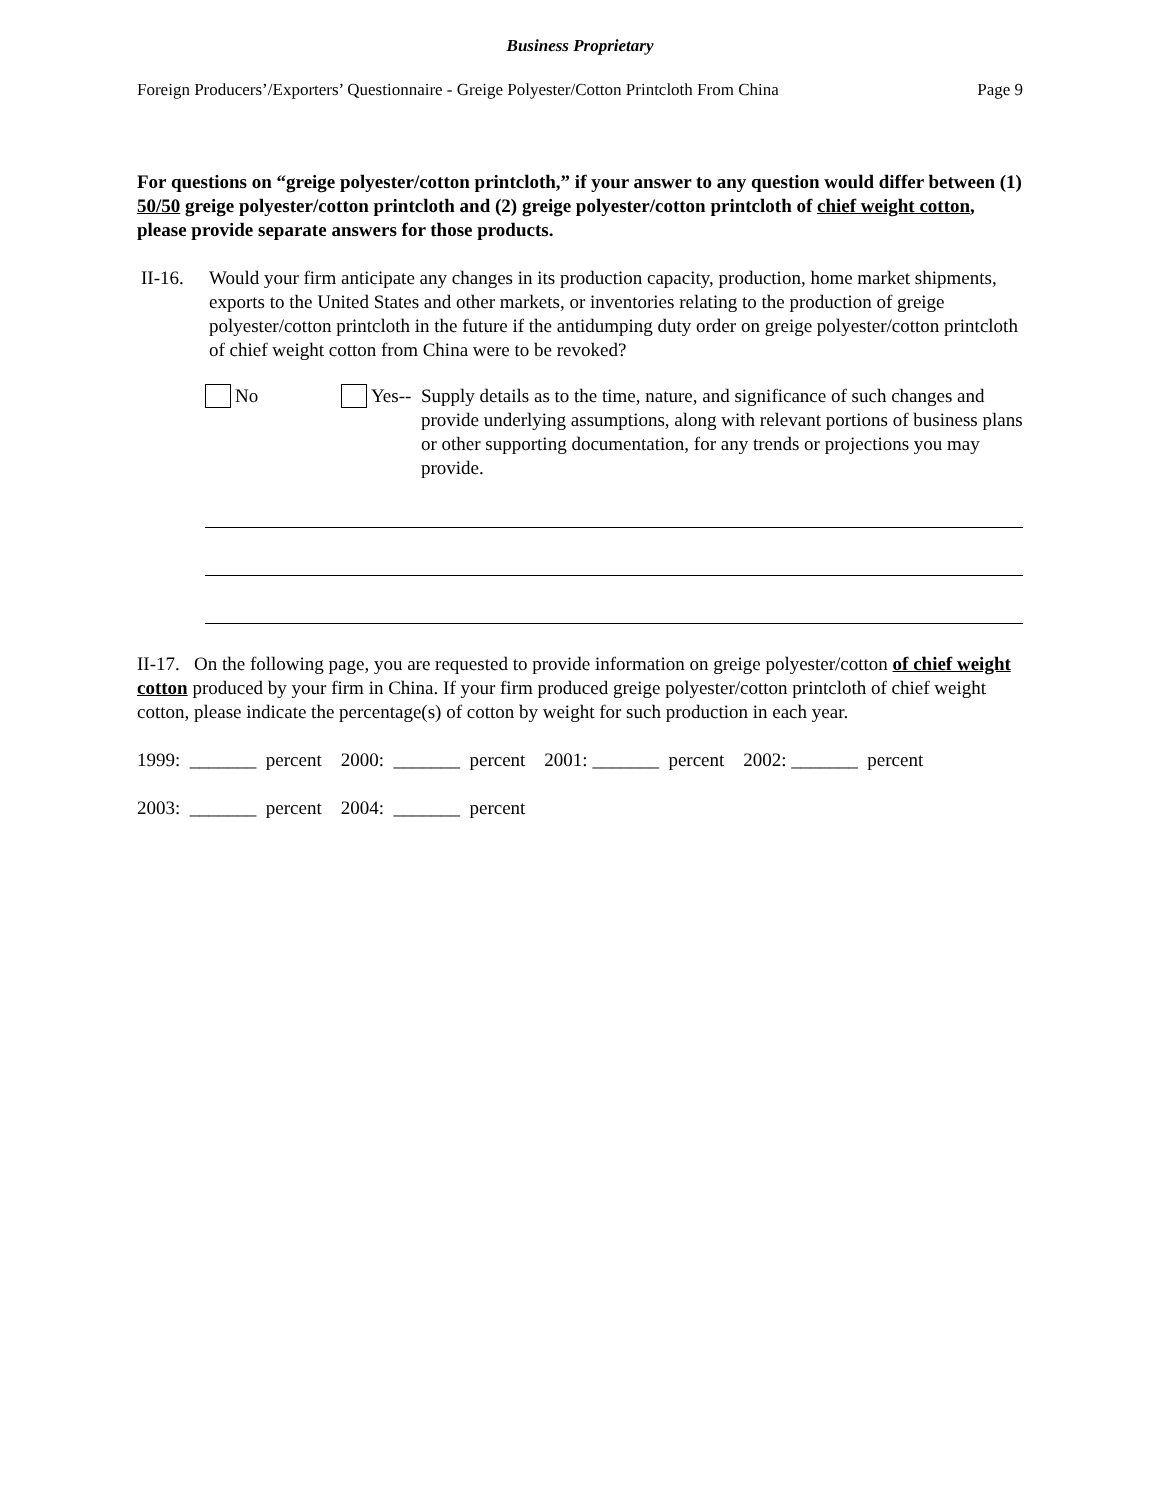Business Proprietary
Foreign Producers’/Exporters’ Questionnaire - Greige Polyester/Cotton Printcloth From China Page 9
For questions on “greige polyester/cotton printcloth,” if your answer to any question would differ between (1) 50/50 greige polyester/cotton printcloth and (2) greige polyester/cotton printcloth of chief weight cotton, please provide separate answers for those products.
II-16. Would your firm anticipate any changes in its production capacity, production, home market shipments, exports to the United States and other markets, or inventories relating to the production of greige polyester/cotton printcloth in the future if the antidumping duty order on greige polyester/cotton printcloth of chief weight cotton from China were to be revoked?
No Yes-- Supply details as to the time, nature, and significance of such changes and provide underlying assumptions, along with relevant portions of business plans or other supporting documentation, for any trends or projections you may provide.
II-17. On the following page, you are requested to provide information on greige polyester/cotton of chief weight cotton produced by your firm in China. If your firm produced greige polyester/cotton printcloth of chief weight cotton, please indicate the percentage(s) of cotton by weight for such production in each year.
1999: _______ percent 2000: _______ percent 2001: _______ percent 2002: _______ percent
2003: _______ percent 2004: _______ percent